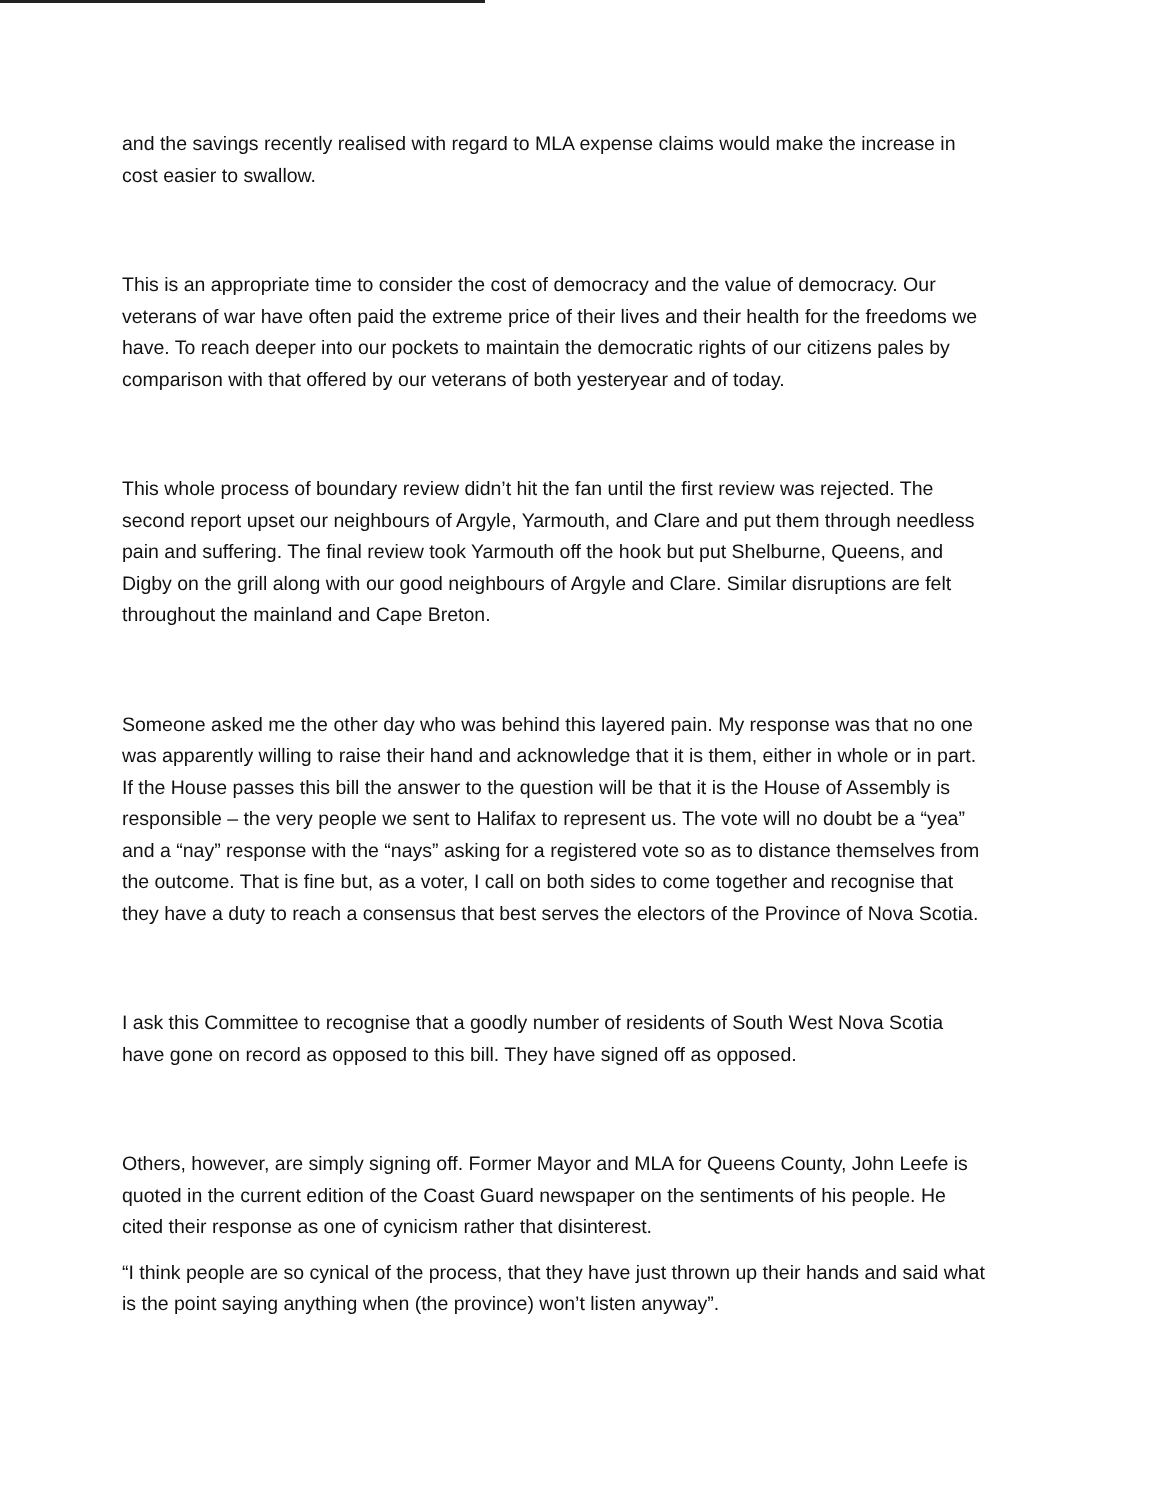and the savings recently realised with regard to MLA expense claims would make the increase in cost easier to swallow.
This is an appropriate time to consider the cost of democracy and the value of democracy. Our veterans of war have often paid the extreme price of their lives and their health for the freedoms we have. To reach deeper into our pockets to maintain the democratic rights of our citizens pales by comparison with that offered by our veterans of both yesteryear and of today.
This whole process of boundary review didn’t hit the fan until the first review was rejected. The second report upset our neighbours of Argyle, Yarmouth, and Clare and put them through needless pain and suffering. The final review took Yarmouth off the hook but put Shelburne, Queens, and Digby on the grill along with our good neighbours of Argyle and Clare. Similar disruptions are felt throughout the mainland and Cape Breton.
Someone asked me the other day who was behind this layered pain. My response was that no one was apparently willing to raise their hand and acknowledge that it is them, either in whole or in part. If the House passes this bill the answer to the question will be that it is the House of Assembly is responsible – the very people we sent to Halifax to represent us. The vote will no doubt be a “yea” and a “nay” response with the “nays” asking for a registered vote so as to distance themselves from the outcome. That is fine but, as a voter, I call on both sides to come together and recognise that they have a duty to reach a consensus that best serves the electors of the Province of Nova Scotia.
I ask this Committee to recognise that a goodly number of residents of South West Nova Scotia have gone on record as opposed to this bill. They have signed off as opposed.
Others, however, are simply signing off. Former Mayor and MLA for Queens County, John Leefe is quoted in the current edition of the Coast Guard newspaper on the sentiments of his people. He cited their response as one of cynicism rather that disinterest.
“I think people are so cynical of the process, that they have just thrown up their hands and said what is the point saying anything when (the province) won’t listen anyway”.